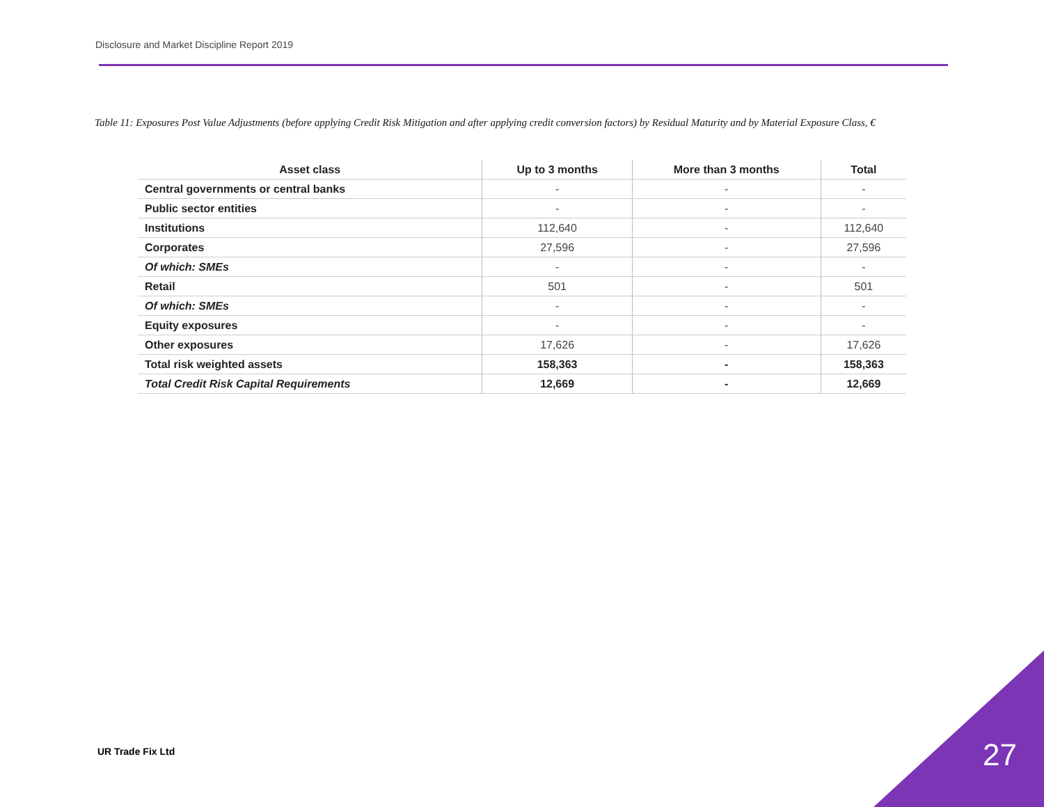Disclosure and Market Discipline Report 2019
Table 11: Exposures Post Value Adjustments (before applying Credit Risk Mitigation and after applying credit conversion factors) by Residual Maturity and by Material Exposure Class, €
| Asset class | Up to 3 months | More than 3 months | Total |
| --- | --- | --- | --- |
| Central governments or central banks | - | - | - |
| Public sector entities | - | - | - |
| Institutions | 112,640 | - | 112,640 |
| Corporates | 27,596 | - | 27,596 |
| Of which: SMEs | - | - | - |
| Retail | 501 | - | 501 |
| Of which: SMEs | - | - | - |
| Equity exposures | - | - | - |
| Other exposures | 17,626 | - | 17,626 |
| Total risk weighted assets | 158,363 | - | 158,363 |
| Total Credit Risk Capital Requirements | 12,669 | - | 12,669 |
UR Trade Fix Ltd 27